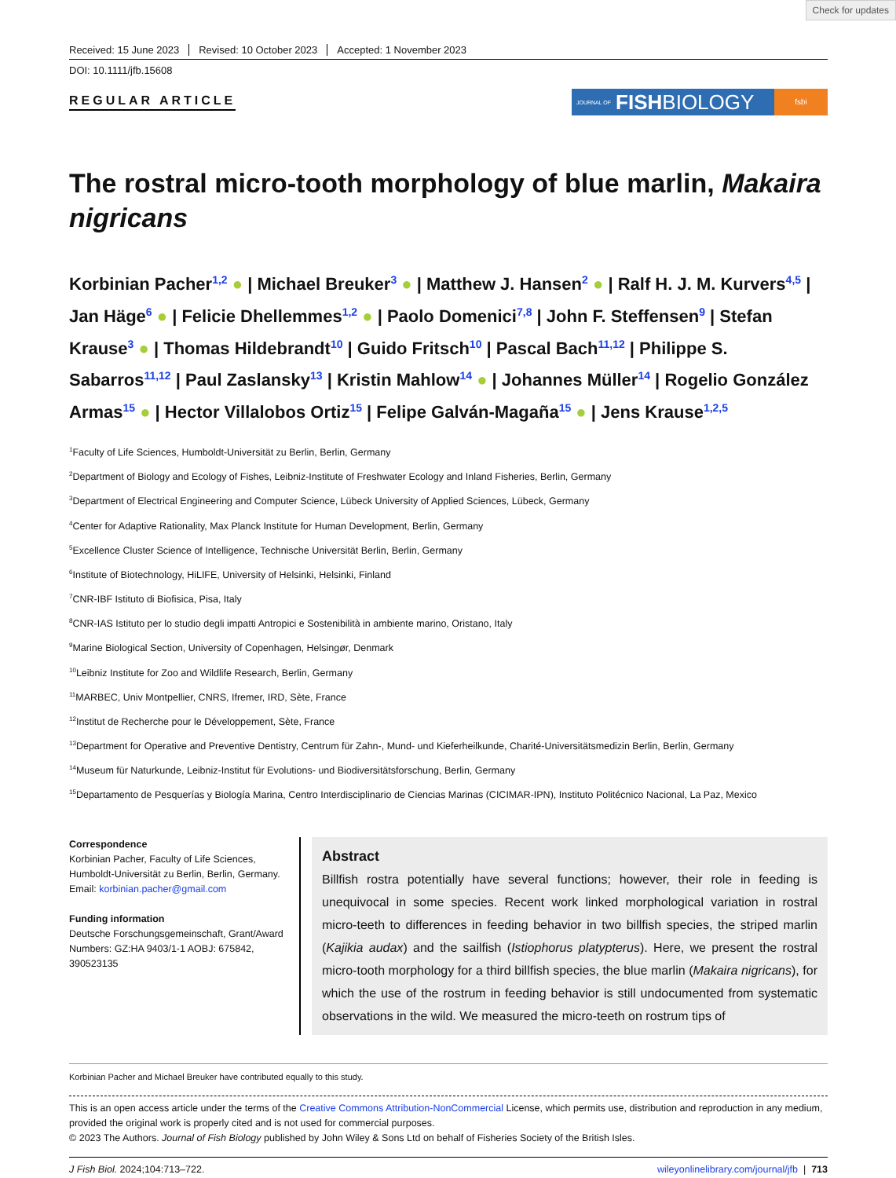Check for updates
Received: 15 June 2023 Revised: 10 October 2023 Accepted: 1 November 2023
DOI: 10.1111/jfb.15608
REGULAR ARTICLE
JOURNAL OF FISH BIOLOGY
fsbi
The rostral micro-tooth morphology of blue marlin, Makaira nigricans
Korbinian Pacher<sup>1,2</sup> ● | Michael Breuker<sup>3</sup> ● | Matthew J. Hansen<sup>2</sup> ● | Ralf H. J. M. Kurvers<sup>4,5</sup> | Jan Häge<sup>6</sup> ● | Felicie Dhellemmes<sup>1,2</sup> ● | Paolo Domenici<sup>7,8</sup> | John F. Steffensen<sup>9</sup> | Stefan Krause<sup>3</sup> ● | Thomas Hildebrandt<sup>10</sup> | Guido Fritsch<sup>10</sup> | Pascal Bach<sup>11,12</sup> | Philippe S. Sabarros<sup>11,12</sup> | Paul Zaslansky<sup>13</sup> | Kristin Mahlow<sup>14</sup> ● | Johannes Müller<sup>14</sup> | Rogelio González Armas<sup>15</sup> ● | Hector Villalobos Ortiz<sup>15</sup> | Felipe Galván-Magaña<sup>15</sup> ● | Jens Krause<sup>1,2,5</sup>
<sup>1</sup> Faculty of Life Sciences, Humboldt-Universität zu Berlin, Berlin, Germany
<sup>2</sup> Department of Biology and Ecology of Fishes, Leibniz-Institute of Freshwater Ecology and Inland Fisheries, Berlin, Germany
<sup>3</sup> Department of Electrical Engineering and Computer Science, Lübeck University of Applied Sciences, Lübeck, Germany
<sup>4</sup> Center for Adaptive Rationality, Max Planck Institute for Human Development, Berlin, Germany
<sup>5</sup> Excellence Cluster Science of Intelligence, Technische Universität Berlin, Berlin, Germany
<sup>6</sup> Institute of Biotechnology, HiLIFE, University of Helsinki, Helsinki, Finland
<sup>7</sup>CNR-IBF Istituto di Biofisica, Pisa, Italy
<sup>8</sup>CNR-IAS Istituto per lo studio degli impatti Antropici e Sostenibilità in ambiente marino, Oristano, Italy
<sup>9</sup> Marine Biological Section, University of Copenhagen, Helsingør, Denmark
<sup>10</sup> Leibniz Institute for Zoo and Wildlife Research, Berlin, Germany
<sup>11</sup> MARBEC, Univ Montpellier, CNRS, Ifremer, IRD, Sète, France
<sup>12</sup> Institut de Recherche pour le Développement, Sète, France
<sup>13</sup> Department for Operative and Preventive Dentistry, Centrum für Zahn-, Mund- und Kieferheilkunde, Charité-Universitätsmedizin Berlin, Berlin, Germany
<sup>14</sup> Museum für Naturkunde, Leibniz-Institut für Evolutions- und Biodiversitätsforschung, Berlin, Germany
<sup>15</sup> Departamento de Pesquerías y Biología Marina, Centro Interdisciplinario de Ciencias Marinas (CICIMAR-IPN), Instituto Politécnico Nacional, La Paz, Mexico
Correspondence
Korbinian Pacher, Faculty of Life Sciences, Humboldt-Universität zu Berlin, Berlin, Germany.
Email: korbinian.pacher@gmail.com
Funding information
Deutsche Forschungsgemeinschaft, Grant/Award Numbers: GZ:HA 9403/1-1 AOBJ: 675842, 390523135
Abstract
Billfish rostra potentially have several functions; however, their role in feeding is unequivocal in some species. Recent work linked morphological variation in rostral micro-teeth to differences in feeding behavior in two billfish species, the striped marlin (Kajikia audax) and the sailfish (Istiophorus platypterus). Here, we present the rostral micro-tooth morphology for a third billfish species, the blue marlin (Makaira nigricans), for which the use of the rostrum in feeding behavior is still undocumented from systematic observations in the wild. We measured the micro-teeth on rostrum tips of
Korbinian Pacher and Michael Breuker have contributed equally to this study.
This is an open access article under the terms of the Creative Commons Attribution-NonCommercial License, which permits use, distribution and reproduction in any medium, provided the original work is properly cited and is not used for commercial purposes.
© 2023 The Authors. Journal of Fish Biology published by John Wiley & Sons Ltd on behalf of Fisheries Society of the British Isles.
J Fish Biol. 2024;104:713–722. wileyonlinelibrary.com/journal/jfb | 713